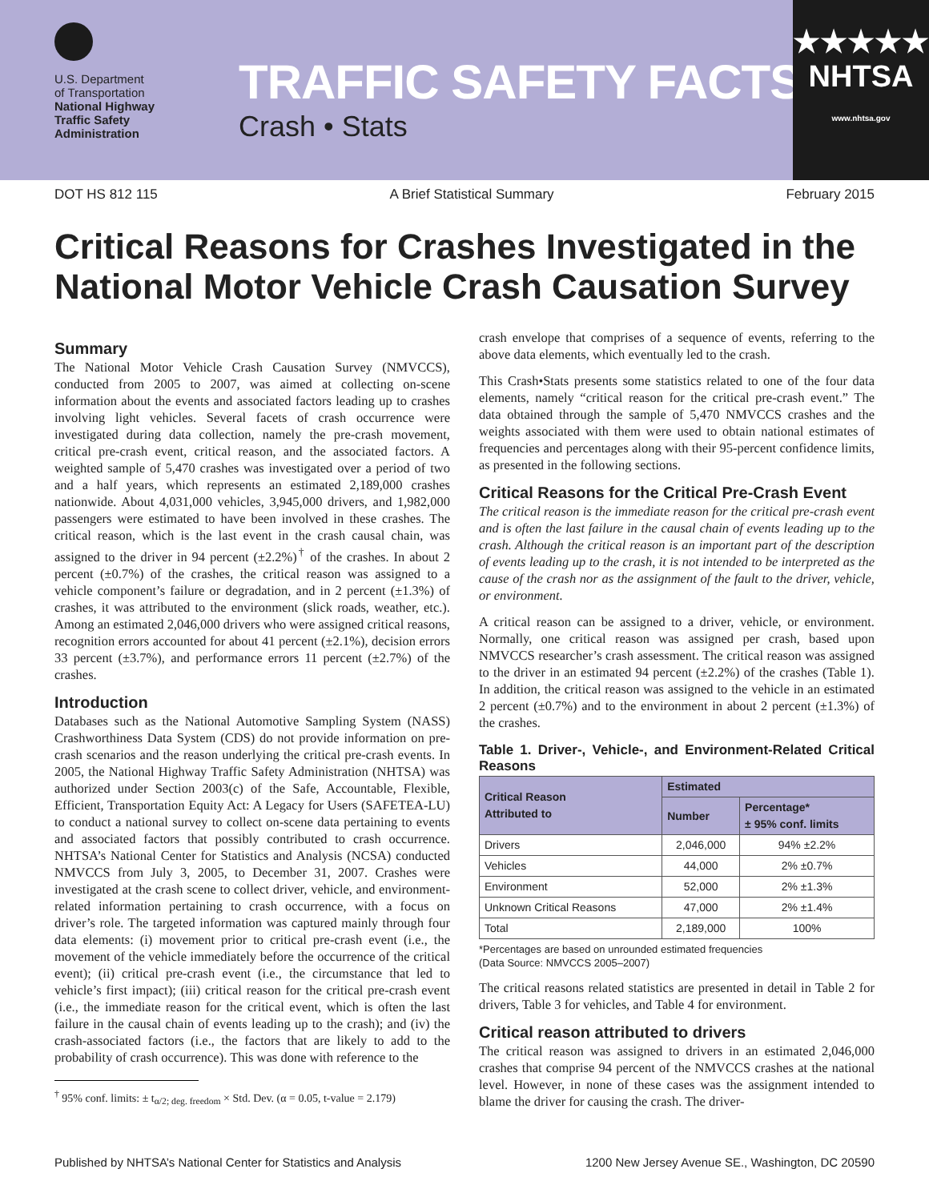U.S. Department
of Transportation
National Highway
Traffic Safety
Administration
TRAFFIC SAFETY FACTS
Crash • Stats
★★★★★
NHTSA
www.nhtsa.gov
DOT HS 812 115 A Brief Statistical Summary February 2015
Critical Reasons for Crashes Investigated in the National Motor Vehicle Crash Causation Survey
Summary
The National Motor Vehicle Crash Causation Survey (NMVCCS), conducted from 2005 to 2007, was aimed at collecting on-scene information about the events and associated factors leading up to crashes involving light vehicles. Several facets of crash occurrence were investigated during data collection, namely the pre-crash movement, critical pre-crash event, critical reason, and the associated factors. A weighted sample of 5,470 crashes was investigated over a period of two and a half years, which represents an estimated 2,189,000 crashes nationwide. About 4,031,000 vehicles, 3,945,000 drivers, and 1,982,000 passengers were estimated to have been involved in these crashes. The critical reason, which is the last event in the crash causal chain, was assigned to the driver in 94 percent (±2.2%)<sup>†</sup> of the crashes. In about 2 percent (±0.7%) of the crashes, the critical reason was assigned to a vehicle component’s failure or degradation, and in 2 percent (±1.3%) of crashes, it was attributed to the environment (slick roads, weather, etc.). Among an estimated 2,046,000 drivers who were assigned critical reasons, recognition errors accounted for about 41 percent (±2.1%), decision errors 33 percent (±3.7%), and performance errors 11 percent (±2.7%) of the crashes.
Introduction
Databases such as the National Automotive Sampling System (NASS) Crashworthiness Data System (CDS) do not provide information on pre-crash scenarios and the reason underlying the critical pre-crash events. In 2005, the National Highway Traffic Safety Administration (NHTSA) was authorized under Section 2003(c) of the Safe, Accountable, Flexible, Efficient, Transportation Equity Act: A Legacy for Users (SAFETEA-LU) to conduct a national survey to collect on-scene data pertaining to events and associated factors that possibly contributed to crash occurrence. NHTSA’s National Center for Statistics and Analysis (NCSA) conducted NMVCCS from July 3, 2005, to December 31, 2007. Crashes were investigated at the crash scene to collect driver, vehicle, and environment-related information pertaining to crash occurrence, with a focus on driver’s role. The targeted information was captured mainly through four data elements: (i) movement prior to critical pre-crash event (i.e., the movement of the vehicle immediately before the occurrence of the critical event); (ii) critical pre-crash event (i.e., the circumstance that led to vehicle’s first impact); (iii) critical reason for the critical pre-crash event (i.e., the immediate reason for the critical event, which is often the last failure in the causal chain of events leading up to the crash); and (iv) the crash-associated factors (i.e., the factors that are likely to add to the probability of crash occurrence). This was done with reference to the
<sup>†</sup> 95% conf. limits: ± t<sub>α/2; deg. freedom</sub> × Std. Dev. (α = 0.05, t-value = 2.179)
crash envelope that comprises of a sequence of events, referring to the above data elements, which eventually led to the crash.
This Crash•Stats presents some statistics related to one of the four data elements, namely “critical reason for the critical pre-crash event.” The data obtained through the sample of 5,470 NMVCCS crashes and the weights associated with them were used to obtain national estimates of frequencies and percentages along with their 95-percent confidence limits, as presented in the following sections.
Critical Reasons for the Critical Pre-Crash Event
The critical reason is the immediate reason for the critical pre-crash event and is often the last failure in the causal chain of events leading up to the crash. Although the critical reason is an important part of the description of events leading up to the crash, it is not intended to be interpreted as the cause of the crash nor as the assignment of the fault to the driver, vehicle, or environment.
A critical reason can be assigned to a driver, vehicle, or environment. Normally, one critical reason was assigned per crash, based upon NMVCCS researcher’s crash assessment. The critical reason was assigned to the driver in an estimated 94 percent (±2.2%) of the crashes (Table 1). In addition, the critical reason was assigned to the vehicle in an estimated 2 percent (±0.7%) and to the environment in about 2 percent (±1.3%) of the crashes.
Table 1. Driver-, Vehicle-, and Environment-Related Critical Reasons
| Critical Reason Attributed to | Estimated | |
| --- | --- | --- |
| | Number | Percentage* ± 95% conf. limits |
| Drivers | 2,046,000 | 94% ±2.2% |
| Vehicles | 44,000 | 2% ±0.7% |
| Environment | 52,000 | 2% ±1.3% |
| Unknown Critical Reasons | 47,000 | 2% ±1.4% |
| Total | 2,189,000 | 100% |
*Percentages are based on unrounded estimated frequencies
(Data Source: NMVCCS 2005–2007)
The critical reasons related statistics are presented in detail in Table 2 for drivers, Table 3 for vehicles, and Table 4 for environment.
Critical reason attributed to drivers
The critical reason was assigned to drivers in an estimated 2,046,000 crashes that comprise 94 percent of the NMVCCS crashes at the national level. However, in none of these cases was the assignment intended to blame the driver for causing the crash. The driver-
Published by NHTSA’s National Center for Statistics and Analysis 1200 New Jersey Avenue SE., Washington, DC 20590